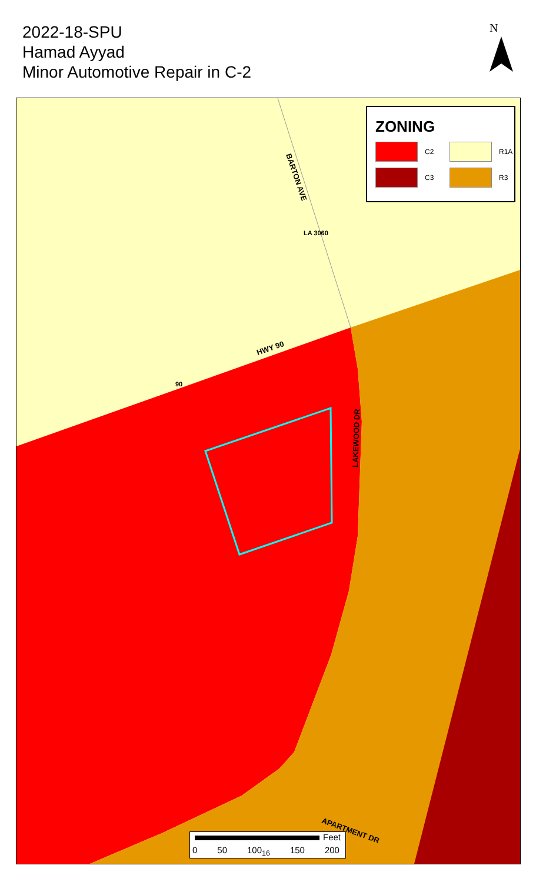2022-18-SPU
Hamad Ayyad
Minor Automotive Repair in C-2
N
90
HWY 90
BARTON AVE
LA 3060
LAKEWOOD DR
APARTMENT DR
ZONING
C2 R1A
C3 R3
Feet
0 50 100<sub>16</sub> 150 200